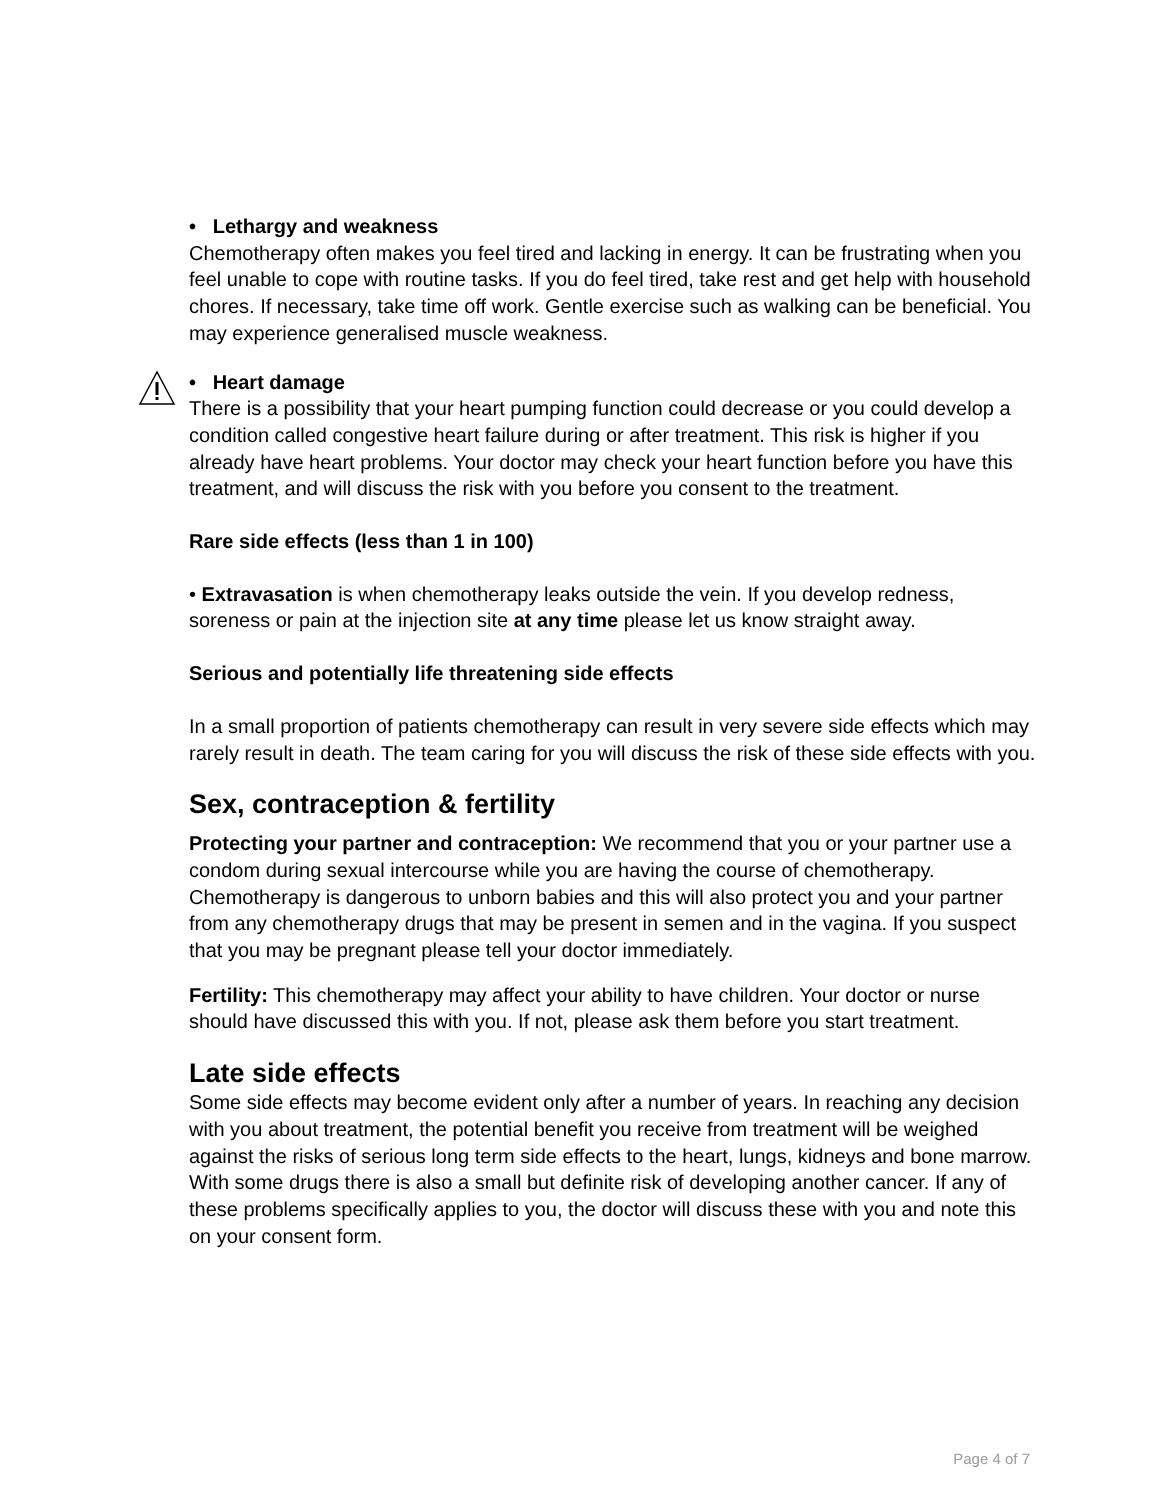• Lethargy and weakness
Chemotherapy often makes you feel tired and lacking in energy. It can be frustrating when you feel unable to cope with routine tasks. If you do feel tired, take rest and get help with household chores. If necessary, take time off work. Gentle exercise such as walking can be beneficial. You may experience generalised muscle weakness.
• Heart damage
There is a possibility that your heart pumping function could decrease or you could develop a condition called congestive heart failure during or after treatment. This risk is higher if you already have heart problems. Your doctor may check your heart function before you have this treatment, and will discuss the risk with you before you consent to the treatment.
Rare side effects (less than 1 in 100)
• Extravasation is when chemotherapy leaks outside the vein. If you develop redness, soreness or pain at the injection site at any time please let us know straight away.
Serious and potentially life threatening side effects
In a small proportion of patients chemotherapy can result in very severe side effects which may rarely result in death. The team caring for you will discuss the risk of these side effects with you.
Sex, contraception & fertility
Protecting your partner and contraception: We recommend that you or your partner use a condom during sexual intercourse while you are having the course of chemotherapy. Chemotherapy is dangerous to unborn babies and this will also protect you and your partner from any chemotherapy drugs that may be present in semen and in the vagina. If you suspect that you may be pregnant please tell your doctor immediately.
Fertility: This chemotherapy may affect your ability to have children. Your doctor or nurse should have discussed this with you. If not, please ask them before you start treatment.
Late side effects
Some side effects may become evident only after a number of years. In reaching any decision with you about treatment, the potential benefit you receive from treatment will be weighed against the risks of serious long term side effects to the heart, lungs, kidneys and bone marrow. With some drugs there is also a small but definite risk of developing another cancer. If any of these problems specifically applies to you, the doctor will discuss these with you and note this on your consent form.
Page 4 of 7